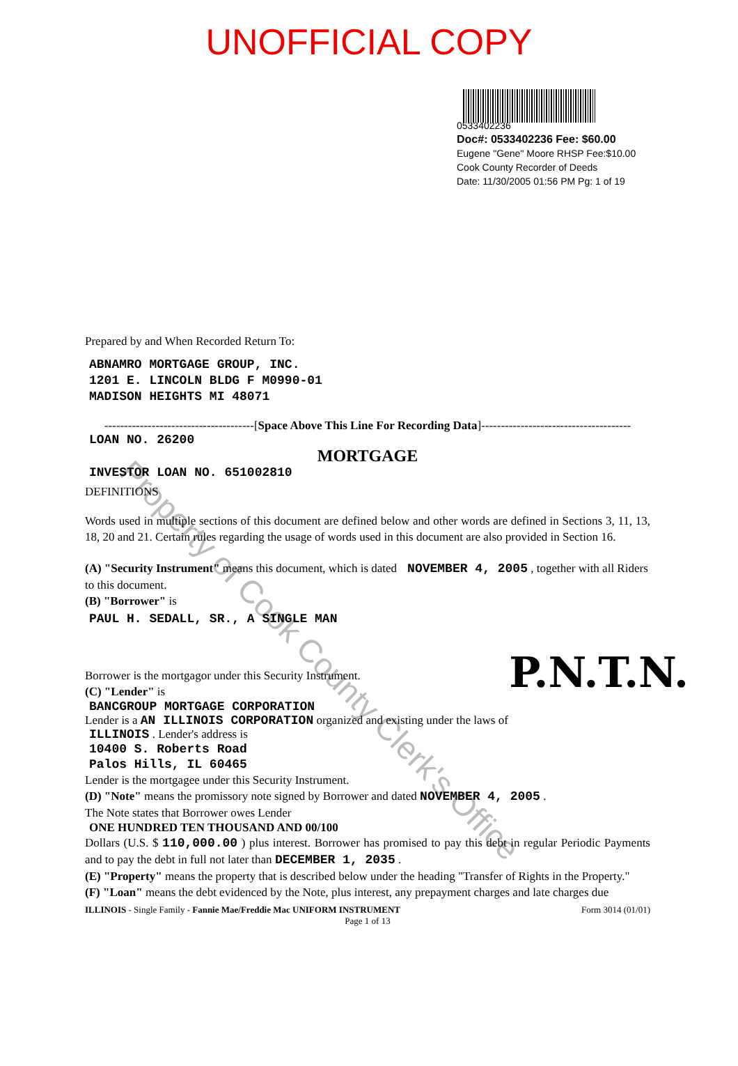Property of Cook County Clerk's Office
UNOFFICIAL COPY
0533402236
Doc#: 0533402236 Fee: $60.00
Eugene "Gene" Moore RHSP Fee:$10.00
Cook County Recorder of Deeds
Date: 11/30/2005 01:56 PM Pg: 1 of 19
Prepared by and When Recorded Return To:
ABNAMRO MORTGAGE GROUP, INC.
1201 E. LINCOLN BLDG F M0990-01
MADISON HEIGHTS MI 48071
--------------------------------------[Space Above This Line For Recording Data]--------------------------------------
LOAN NO. 26200
MORTGAGE
INVESTOR LOAN NO. 651002810
P.N.T.N.
DEFINITIONS
Words used in multiple sections of this document are defined below and other words are defined in Sections 3, 11, 13, 18, 20 and 21. Certain rules regarding the usage of words used in this document are also provided in Section 16.
(A) "Security Instrument" means this document, which is dated NOVEMBER 4, 2005 , together with all Riders to this document.
(B) "Borrower" is
PAUL H. SEDALL, SR., A SINGLE MAN
Borrower is the mortgagor under this Security Instrument.
(C) "Lender" is
BANCGROUP MORTGAGE CORPORATION
Lender is a AN ILLINOIS CORPORATION organized and existing under the laws of
ILLINOIS . Lender's address is
10400 S. Roberts Road
Palos Hills, IL 60465
Lender is the mortgagee under this Security Instrument.
(D) "Note" means the promissory note signed by Borrower and dated NOVEMBER 4, 2005 .
The Note states that Borrower owes Lender
ONE HUNDRED TEN THOUSAND AND 00/100
Dollars (U.S. $ 110,000.00 ) plus interest. Borrower has promised to pay this debt in regular Periodic Payments and to pay the debt in full not later than DECEMBER 1, 2035 .
(E) "Property" means the property that is described below under the heading "Transfer of Rights in the Property."
(F) "Loan" means the debt evidenced by the Note, plus interest, any prepayment charges and late charges due
ILLINOIS - Single Family - Fannie Mae/Freddie Mac UNIFORM INSTRUMENT Form 3014 (01/01)
Page 1 of 13